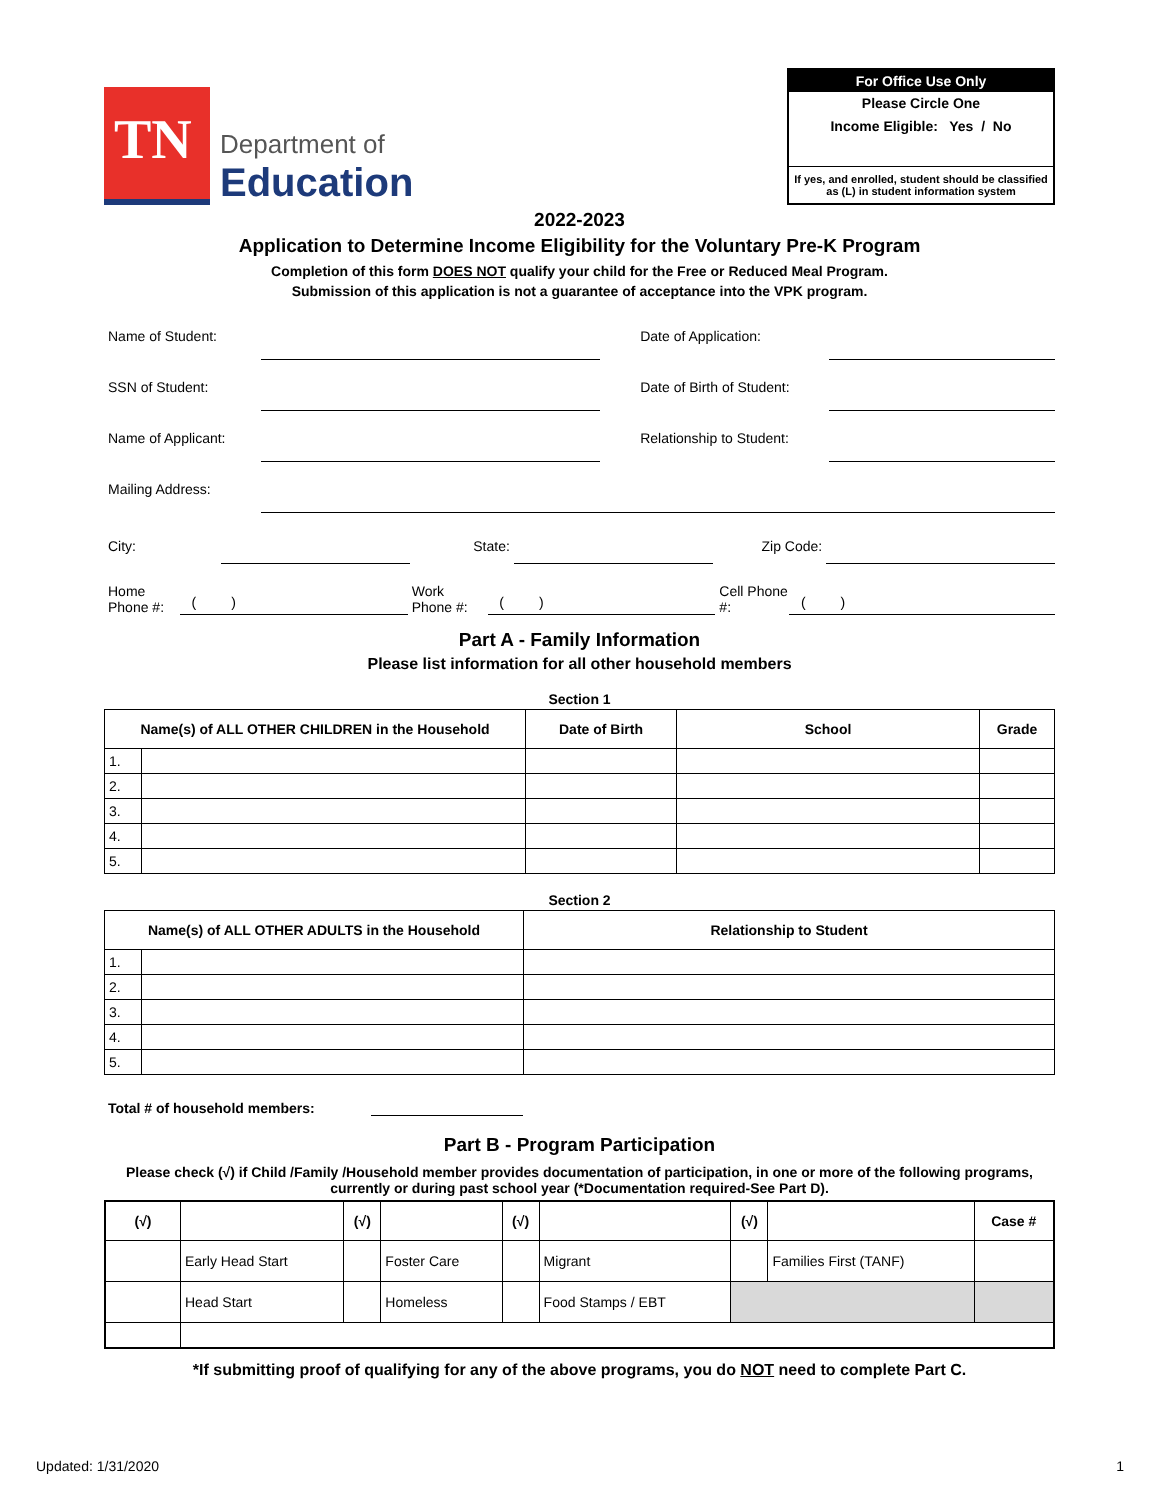TN
Department of
Education
For Office Use Only
Please Circle One
Income Eligible: Yes / No
If yes, and enrolled, student should be classified as (L) in student information system
2022-2023
Application to Determine Income Eligibility for the Voluntary Pre-K Program
Completion of this form DOES NOT qualify your child for the Free or Reduced Meal Program.
Submission of this application is not a guarantee of acceptance into the VPK program.
Name of Student: Date of Application:
SSN of Student: Date of Birth of Student:
Name of Applicant: Relationship to Student:
Mailing Address:
City: State: Zip Code:
Home Phone #: ( ) Work Phone #: ( ) Cell Phone #: ( )
Part A - Family Information
Please list information for all other household members
Section 1
| Name(s) of ALL OTHER CHILDREN in the Household | | Date of Birth | School | Grade |
| --- | --- | --- | --- | --- |
| 1. | | | | |
| 2. | | | | |
| 3. | | | | |
| 4. | | | | |
| 5. | | | | |
Section 2
| Name(s) of ALL OTHER ADULTS in the Household | | Relationship to Student |
| --- | --- | --- |
| 1. | | |
| 2. | | |
| 3. | | |
| 4. | | |
| 5. | | |
Total # of household members:
Part B - Program Participation
Please check (√) if Child /Family /Household member provides documentation of participation, in one or more of the following programs, currently or during past school year (*Documentation required-See Part D).
| (√) | | (√) | | (√) | | (√) | | Case # |
| --- | --- | --- | --- | --- | --- | --- | --- | --- |
| | Early Head Start | | Foster Care | | Migrant | | Families First (TANF) | |
| | Head Start | | Homeless | | Food Stamps / EBT | | | |
*If submitting proof of qualifying for any of the above programs, you do NOT need to complete Part C.
Updated: 1/31/2020 1